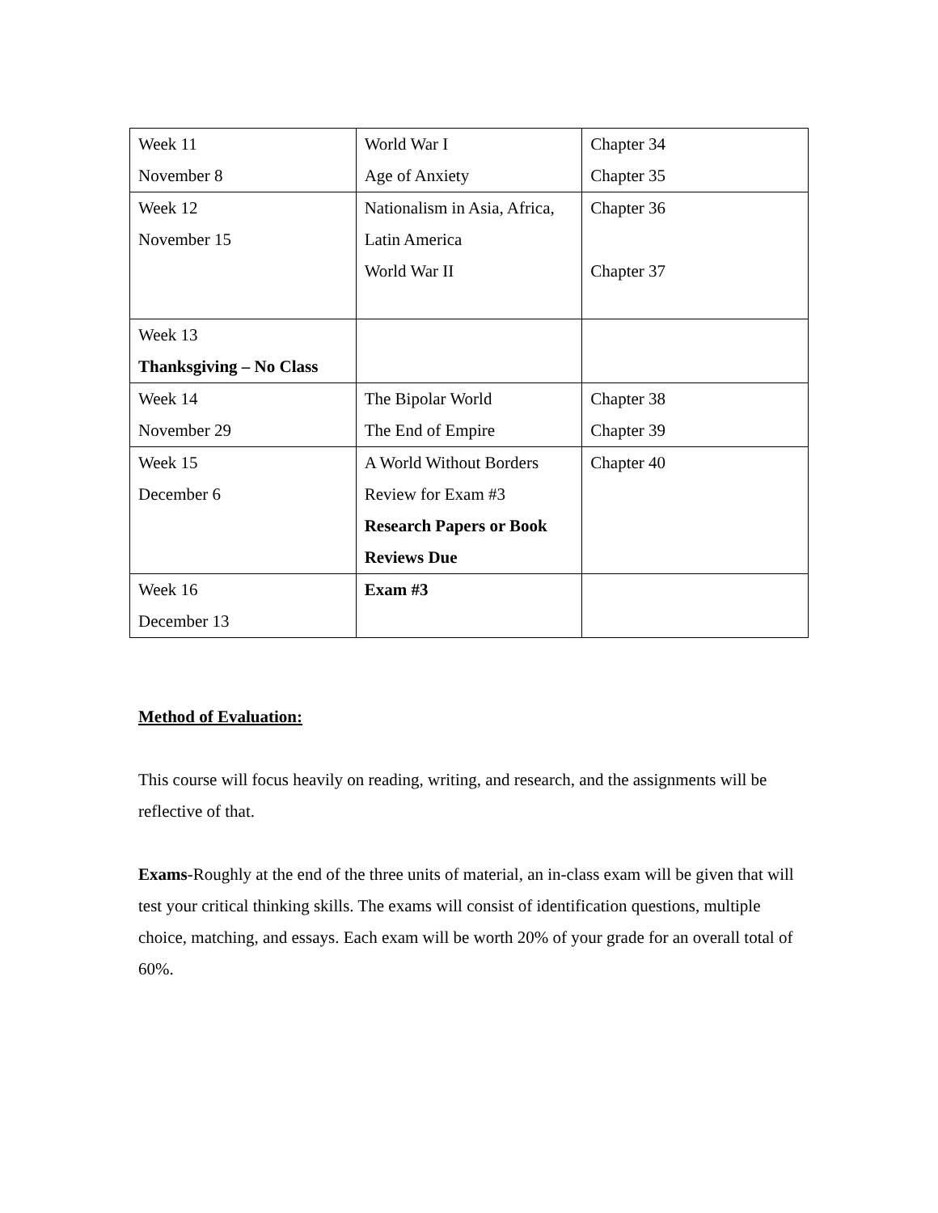| Week 11 November 8 | World War I Age of Anxiety | Chapter 34 Chapter 35 |
| Week 12 November 15 | Nationalism in Asia, Africa, Latin America World War II | Chapter 36 Chapter 37 |
| Week 13 Thanksgiving – No Class | | |
| Week 14 November 29 | The Bipolar World The End of Empire | Chapter 38 Chapter 39 |
| Week 15 December 6 | A World Without Borders Review for Exam #3 Research Papers or Book Reviews Due | Chapter 40 |
| Week 16 December 13 | Exam #3 | |
Method of Evaluation:
This course will focus heavily on reading, writing, and research, and the assignments will be reflective of that.
Exams-Roughly at the end of the three units of material, an in-class exam will be given that will test your critical thinking skills. The exams will consist of identification questions, multiple choice, matching, and essays. Each exam will be worth 20% of your grade for an overall total of 60%.